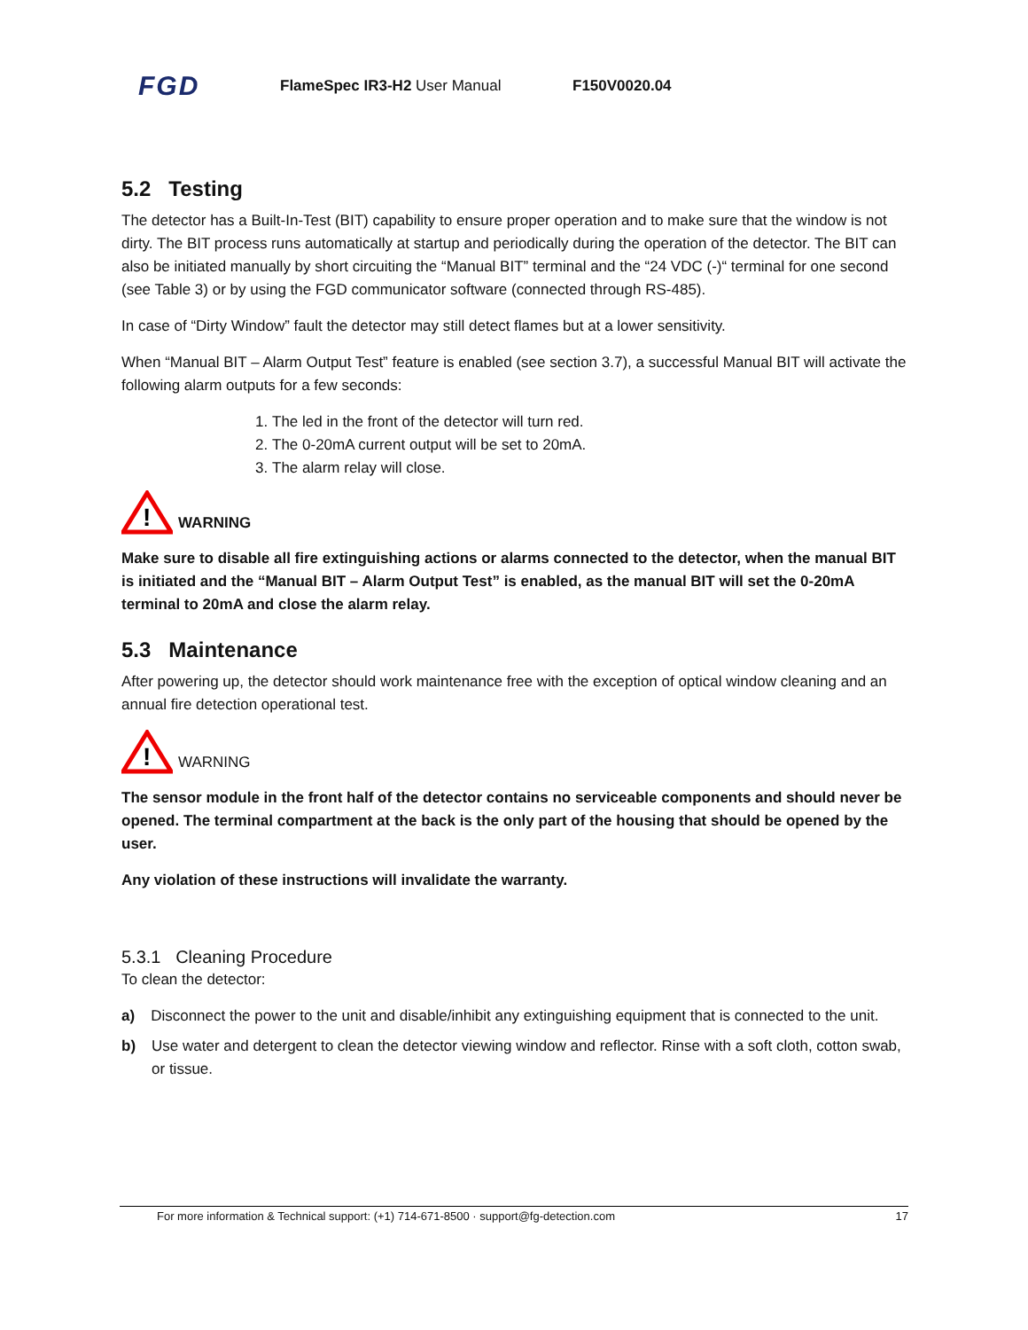FGD FlameSpec IR3-H2 User Manual F150V0020.04
5.2 Testing
The detector has a Built-In-Test (BIT) capability to ensure proper operation and to make sure that the window is not dirty. The BIT process runs automatically at startup and periodically during the operation of the detector. The BIT can also be initiated manually by short circuiting the “Manual BIT” terminal and the “24 VDC (-)“ terminal for one second (see Table 3) or by using the FGD communicator software (connected through RS-485).
In case of “Dirty Window” fault the detector may still detect flames but at a lower sensitivity.
When “Manual BIT – Alarm Output Test” feature is enabled (see section 3.7), a successful Manual BIT will activate the following alarm outputs for a few seconds:
1. The led in the front of the detector will turn red.
2. The 0-20mA current output will be set to 20mA.
3. The alarm relay will close.
!
WARNING
Make sure to disable all fire extinguishing actions or alarms connected to the detector, when the manual BIT is initiated and the “Manual BIT – Alarm Output Test” is enabled, as the manual BIT will set the 0-20mA terminal to 20mA and close the alarm relay.
5.3 Maintenance
After powering up, the detector should work maintenance free with the exception of optical window cleaning and an annual fire detection operational test.
!
WARNING
The sensor module in the front half of the detector contains no serviceable components and should never be opened. The terminal compartment at the back is the only part of the housing that should be opened by the user.
Any violation of these instructions will invalidate the warranty.
5.3.1 Cleaning Procedure
To clean the detector:
a) Disconnect the power to the unit and disable/inhibit any extinguishing equipment that is connected to the unit.
b) Use water and detergent to clean the detector viewing window and reflector. Rinse with a soft cloth, cotton swab, or tissue.
For more information & Technical support: (+1) 714-671-8500 · support@fg-detection.com 17